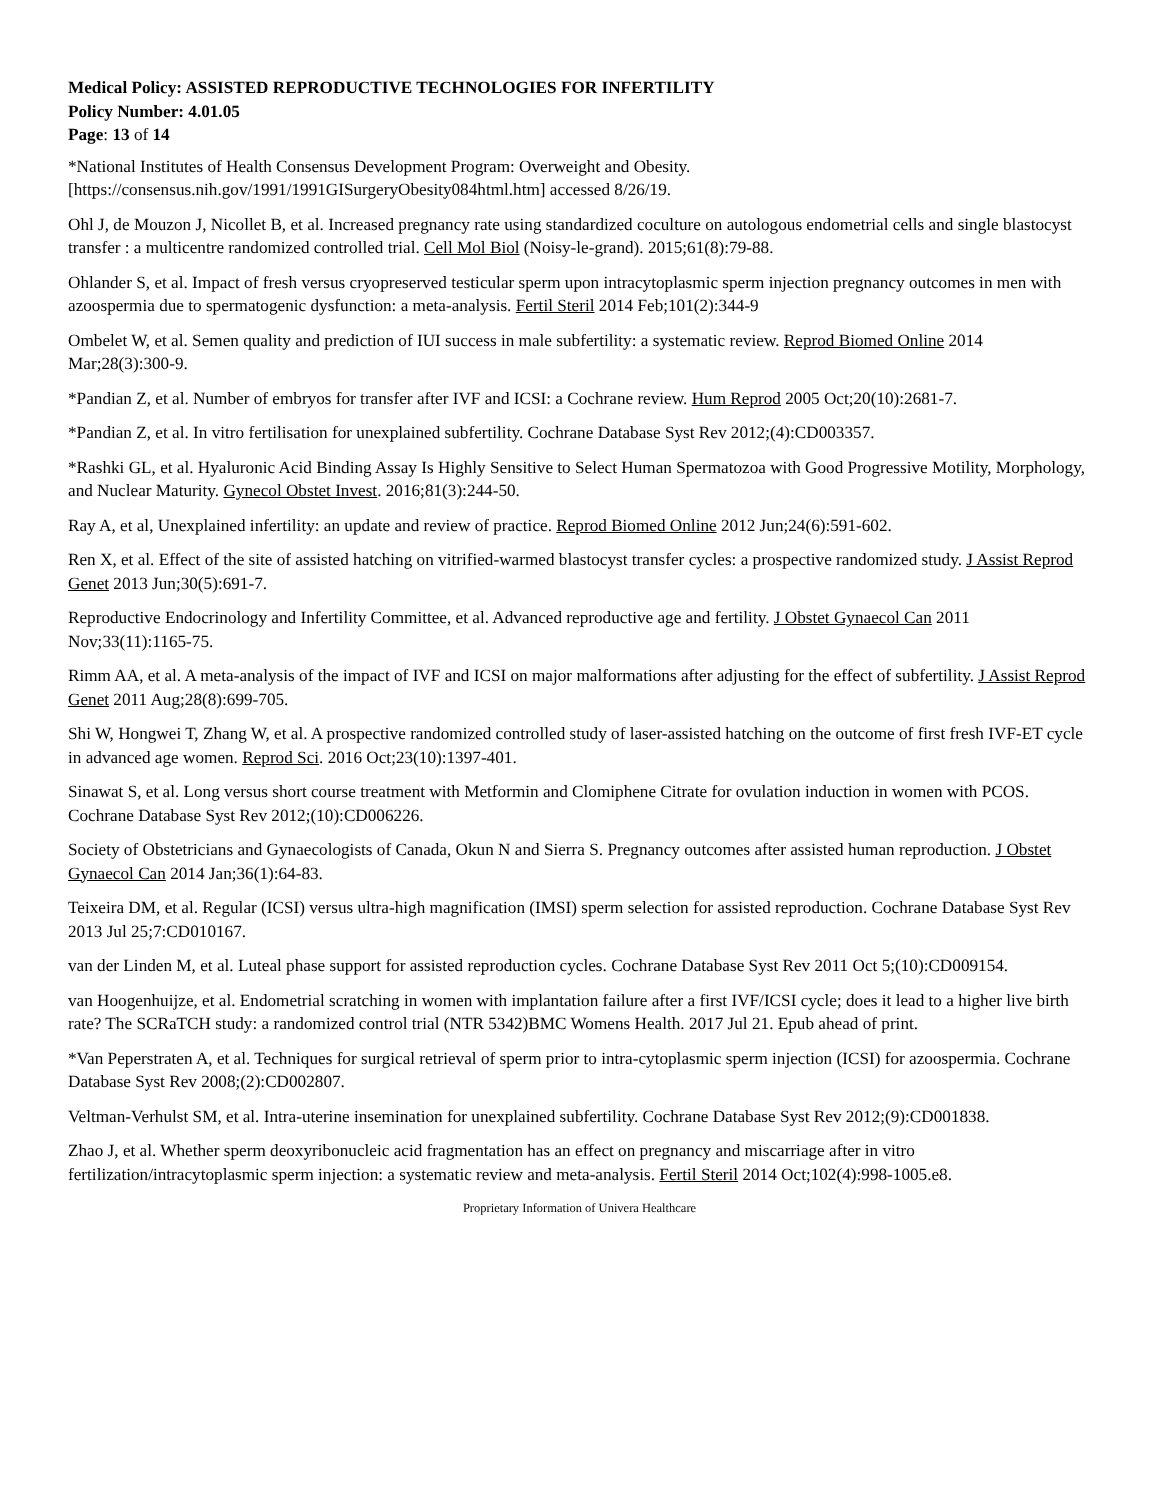Medical Policy: ASSISTED REPRODUCTIVE TECHNOLOGIES FOR INFERTILITY
Policy Number: 4.01.05
Page: 13 of 14
*National Institutes of Health Consensus Development Program: Overweight and Obesity. [https://consensus.nih.gov/1991/1991GISurgeryObesity084html.htm] accessed 8/26/19.
Ohl J, de Mouzon J, Nicollet B, et al. Increased pregnancy rate using standardized coculture on autologous endometrial cells and single blastocyst transfer : a multicentre randomized controlled trial. Cell Mol Biol (Noisy-le-grand). 2015;61(8):79-88.
Ohlander S, et al. Impact of fresh versus cryopreserved testicular sperm upon intracytoplasmic sperm injection pregnancy outcomes in men with azoospermia due to spermatogenic dysfunction: a meta-analysis. Fertil Steril 2014 Feb;101(2):344-9
Ombelet W, et al. Semen quality and prediction of IUI success in male subfertility: a systematic review. Reprod Biomed Online 2014 Mar;28(3):300-9.
*Pandian Z, et al. Number of embryos for transfer after IVF and ICSI: a Cochrane review. Hum Reprod 2005 Oct;20(10):2681-7.
*Pandian Z, et al. In vitro fertilisation for unexplained subfertility. Cochrane Database Syst Rev 2012;(4):CD003357.
*Rashki GL, et al. Hyaluronic Acid Binding Assay Is Highly Sensitive to Select Human Spermatozoa with Good Progressive Motility, Morphology, and Nuclear Maturity. Gynecol Obstet Invest. 2016;81(3):244-50.
Ray A, et al, Unexplained infertility: an update and review of practice. Reprod Biomed Online 2012 Jun;24(6):591-602.
Ren X, et al. Effect of the site of assisted hatching on vitrified-warmed blastocyst transfer cycles: a prospective randomized study. J Assist Reprod Genet 2013 Jun;30(5):691-7.
Reproductive Endocrinology and Infertility Committee, et al. Advanced reproductive age and fertility. J Obstet Gynaecol Can 2011 Nov;33(11):1165-75.
Rimm AA, et al. A meta-analysis of the impact of IVF and ICSI on major malformations after adjusting for the effect of subfertility. J Assist Reprod Genet 2011 Aug;28(8):699-705.
Shi W, Hongwei T, Zhang W, et al. A prospective randomized controlled study of laser-assisted hatching on the outcome of first fresh IVF-ET cycle in advanced age women. Reprod Sci. 2016 Oct;23(10):1397-401.
Sinawat S, et al. Long versus short course treatment with Metformin and Clomiphene Citrate for ovulation induction in women with PCOS. Cochrane Database Syst Rev 2012;(10):CD006226.
Society of Obstetricians and Gynaecologists of Canada, Okun N and Sierra S. Pregnancy outcomes after assisted human reproduction. J Obstet Gynaecol Can 2014 Jan;36(1):64-83.
Teixeira DM, et al. Regular (ICSI) versus ultra-high magnification (IMSI) sperm selection for assisted reproduction. Cochrane Database Syst Rev 2013 Jul 25;7:CD010167.
van der Linden M, et al. Luteal phase support for assisted reproduction cycles. Cochrane Database Syst Rev 2011 Oct 5;(10):CD009154.
van Hoogenhuijze, et al. Endometrial scratching in women with implantation failure after a first IVF/ICSI cycle; does it lead to a higher live birth rate? The SCRaTCH study: a randomized control trial (NTR 5342)BMC Womens Health. 2017 Jul 21. Epub ahead of print.
*Van Peperstraten A, et al. Techniques for surgical retrieval of sperm prior to intra-cytoplasmic sperm injection (ICSI) for azoospermia. Cochrane Database Syst Rev 2008;(2):CD002807.
Veltman-Verhulst SM, et al. Intra-uterine insemination for unexplained subfertility. Cochrane Database Syst Rev 2012;(9):CD001838.
Zhao J, et al. Whether sperm deoxyribonucleic acid fragmentation has an effect on pregnancy and miscarriage after in vitro fertilization/intracytoplasmic sperm injection: a systematic review and meta-analysis. Fertil Steril 2014 Oct;102(4):998-1005.e8.
Proprietary Information of Univera Healthcare